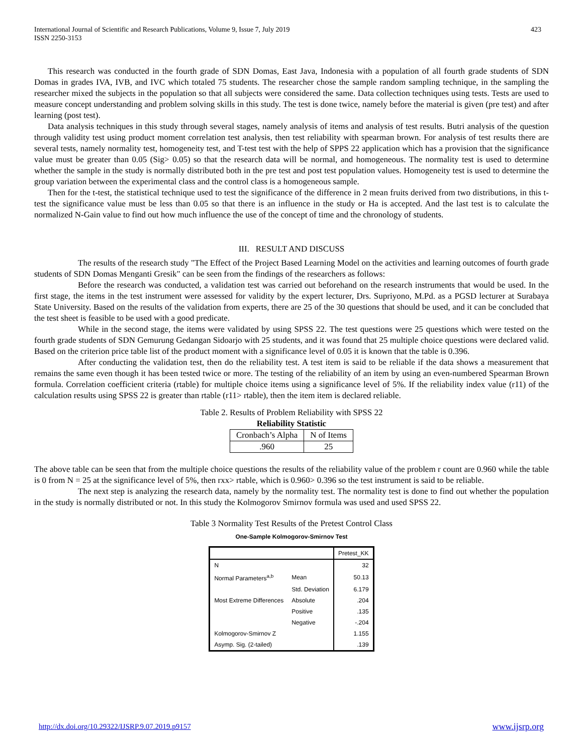International Journal of Scientific and Research Publications, Volume 9, Issue 7, July 2019
ISSN 2250-3153
423
This research was conducted in the fourth grade of SDN Domas, East Java, Indonesia with a population of all fourth grade students of SDN Domas in grades IVA, IVB, and IVC which totaled 75 students. The researcher chose the sample random sampling technique, in the sampling the researcher mixed the subjects in the population so that all subjects were considered the same. Data collection techniques using tests. Tests are used to measure concept understanding and problem solving skills in this study. The test is done twice, namely before the material is given (pre test) and after learning (post test).
Data analysis techniques in this study through several stages, namely analysis of items and analysis of test results. Butri analysis of the question through validity test using product moment correlation test analysis, then test reliability with spearman brown. For analysis of test results there are several tests, namely normality test, homogeneity test, and T-test test with the help of SPPS 22 application which has a provision that the significance value must be greater than 0.05 (Sig> 0.05) so that the research data will be normal, and homogeneous. The normality test is used to determine whether the sample in the study is normally distributed both in the pre test and post test population values. Homogeneity test is used to determine the group variation between the experimental class and the control class is a homogeneous sample.
Then for the t-test, the statistical technique used to test the significance of the difference in 2 mean fruits derived from two distributions, in this t-test the significance value must be less than 0.05 so that there is an influence in the study or Ha is accepted. And the last test is to calculate the normalized N-Gain value to find out how much influence the use of the concept of time and the chronology of students.
III. RESULT AND DISCUSS
The results of the research study "The Effect of the Project Based Learning Model on the activities and learning outcomes of fourth grade students of SDN Domas Menganti Gresik" can be seen from the findings of the researchers as follows:
Before the research was conducted, a validation test was carried out beforehand on the research instruments that would be used. In the first stage, the items in the test instrument were assessed for validity by the expert lecturer, Drs. Supriyono, M.Pd. as a PGSD lecturer at Surabaya State University. Based on the results of the validation from experts, there are 25 of the 30 questions that should be used, and it can be concluded that the test sheet is feasible to be used with a good predicate.
While in the second stage, the items were validated by using SPSS 22. The test questions were 25 questions which were tested on the fourth grade students of SDN Gemurung Gedangan Sidoarjo with 25 students, and it was found that 25 multiple choice questions were declared valid. Based on the criterion price table list of the product moment with a significance level of 0.05 it is known that the table is 0.396.
After conducting the validation test, then do the reliability test. A test item is said to be reliable if the data shows a measurement that remains the same even though it has been tested twice or more. The testing of the reliability of an item by using an even-numbered Spearman Brown formula. Correlation coefficient criteria (rtable) for multiple choice items using a significance level of 5%. If the reliability index value (r11) of the calculation results using SPSS 22 is greater than rtable (r11> rtable), then the item item is declared reliable.
Table 2. Results of Problem Reliability with SPSS 22
Reliability Statistic
| Cronbach’s Alpha | N of Items |
| .960 | 25 |
The above table can be seen that from the multiple choice questions the results of the reliability value of the problem r count are 0.960 while the table is 0 from N = 25 at the significance level of 5%, then rxx> rtable, which is 0.960> 0.396 so the test instrument is said to be reliable.
The next step is analyzing the research data, namely by the normality test. The normality test is done to find out whether the population in the study is normally distributed or not. In this study the Kolmogorov Smirnov formula was used and used SPSS 22.
Table 3 Normality Test Results of the Pretest Control Class
One-Sample Kolmogorov-Smirnov Test
| | | Pretest_KK |
| --- | --- | --- |
| N | | 32 |
| Normal Parameters<sup>a,b</sup> | Mean | 50.13 |
| | Std. Deviation | 6.179 |
| Most Extreme Differences | Absolute | .204 |
| | Positive | .135 |
| | Negative | -.204 |
| Kolmogorov-Smirnov Z | | 1.155 |
| Asymp. Sig. (2-tailed) | | .139 |
http://dx.doi.org/10.29322/IJSRP.9.07.2019.p9157 www.ijsrp.org